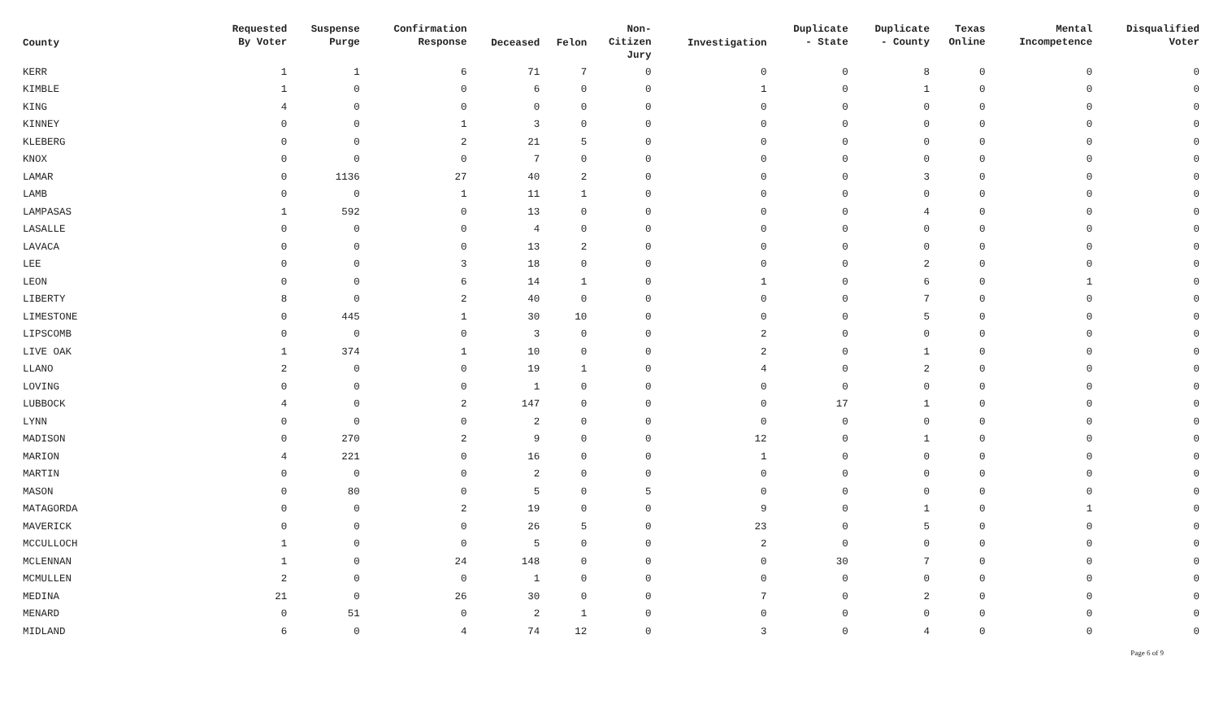| County | Requested By Voter | Suspense Purge | Confirmation Response | Deceased | Felon | Non- Citizen Jury | Investigation | Duplicate - State | Duplicate - County | Texas Online | Mental Incompetence | Disqualified Voter |
| --- | --- | --- | --- | --- | --- | --- | --- | --- | --- | --- | --- | --- |
| KERR | 1 | 1 | 6 | 71 | 7 | 0 | 0 | 0 | 8 | 0 | 0 | 0 |
| KIMBLE | 1 | 0 | 0 | 6 | 0 | 0 | 1 | 0 | 1 | 0 | 0 | 0 |
| KING | 4 | 0 | 0 | 0 | 0 | 0 | 0 | 0 | 0 | 0 | 0 | 0 |
| KINNEY | 0 | 0 | 1 | 3 | 0 | 0 | 0 | 0 | 0 | 0 | 0 | 0 |
| KLEBERG | 0 | 0 | 2 | 21 | 5 | 0 | 0 | 0 | 0 | 0 | 0 | 0 |
| KNOX | 0 | 0 | 0 | 7 | 0 | 0 | 0 | 0 | 0 | 0 | 0 | 0 |
| LAMAR | 0 | 1136 | 27 | 40 | 2 | 0 | 0 | 0 | 3 | 0 | 0 | 0 |
| LAMB | 0 | 0 | 1 | 11 | 1 | 0 | 0 | 0 | 0 | 0 | 0 | 0 |
| LAMPASAS | 1 | 592 | 0 | 13 | 0 | 0 | 0 | 0 | 4 | 0 | 0 | 0 |
| LASALLE | 0 | 0 | 0 | 4 | 0 | 0 | 0 | 0 | 0 | 0 | 0 | 0 |
| LAVACA | 0 | 0 | 0 | 13 | 2 | 0 | 0 | 0 | 0 | 0 | 0 | 0 |
| LEE | 0 | 0 | 3 | 18 | 0 | 0 | 0 | 0 | 2 | 0 | 0 | 0 |
| LEON | 0 | 0 | 6 | 14 | 1 | 0 | 1 | 0 | 6 | 0 | 1 | 0 |
| LIBERTY | 8 | 0 | 2 | 40 | 0 | 0 | 0 | 0 | 7 | 0 | 0 | 0 |
| LIMESTONE | 0 | 445 | 1 | 30 | 10 | 0 | 0 | 0 | 5 | 0 | 0 | 0 |
| LIPSCOMB | 0 | 0 | 0 | 3 | 0 | 0 | 2 | 0 | 0 | 0 | 0 | 0 |
| LIVE OAK | 1 | 374 | 1 | 10 | 0 | 0 | 2 | 0 | 1 | 0 | 0 | 0 |
| LLANO | 2 | 0 | 0 | 19 | 1 | 0 | 4 | 0 | 2 | 0 | 0 | 0 |
| LOVING | 0 | 0 | 0 | 1 | 0 | 0 | 0 | 0 | 0 | 0 | 0 | 0 |
| LUBBOCK | 4 | 0 | 2 | 147 | 0 | 0 | 0 | 17 | 1 | 0 | 0 | 0 |
| LYNN | 0 | 0 | 0 | 2 | 0 | 0 | 0 | 0 | 0 | 0 | 0 | 0 |
| MADISON | 0 | 270 | 2 | 9 | 0 | 0 | 12 | 0 | 1 | 0 | 0 | 0 |
| MARION | 4 | 221 | 0 | 16 | 0 | 0 | 1 | 0 | 0 | 0 | 0 | 0 |
| MARTIN | 0 | 0 | 0 | 2 | 0 | 0 | 0 | 0 | 0 | 0 | 0 | 0 |
| MASON | 0 | 80 | 0 | 5 | 0 | 5 | 0 | 0 | 0 | 0 | 0 | 0 |
| MATAGORDA | 0 | 0 | 2 | 19 | 0 | 0 | 9 | 0 | 1 | 0 | 1 | 0 |
| MAVERICK | 0 | 0 | 0 | 26 | 5 | 0 | 23 | 0 | 5 | 0 | 0 | 0 |
| MCCULLOCH | 1 | 0 | 0 | 5 | 0 | 0 | 2 | 0 | 0 | 0 | 0 | 0 |
| MCLENNAN | 1 | 0 | 24 | 148 | 0 | 0 | 0 | 30 | 7 | 0 | 0 | 0 |
| MCMULLEN | 2 | 0 | 0 | 1 | 0 | 0 | 0 | 0 | 0 | 0 | 0 | 0 |
| MEDINA | 21 | 0 | 26 | 30 | 0 | 0 | 7 | 0 | 2 | 0 | 0 | 0 |
| MENARD | 0 | 51 | 0 | 2 | 1 | 0 | 0 | 0 | 0 | 0 | 0 | 0 |
| MIDLAND | 6 | 0 | 4 | 74 | 12 | 0 | 3 | 0 | 4 | 0 | 0 | 0 |
Page 6 of 9